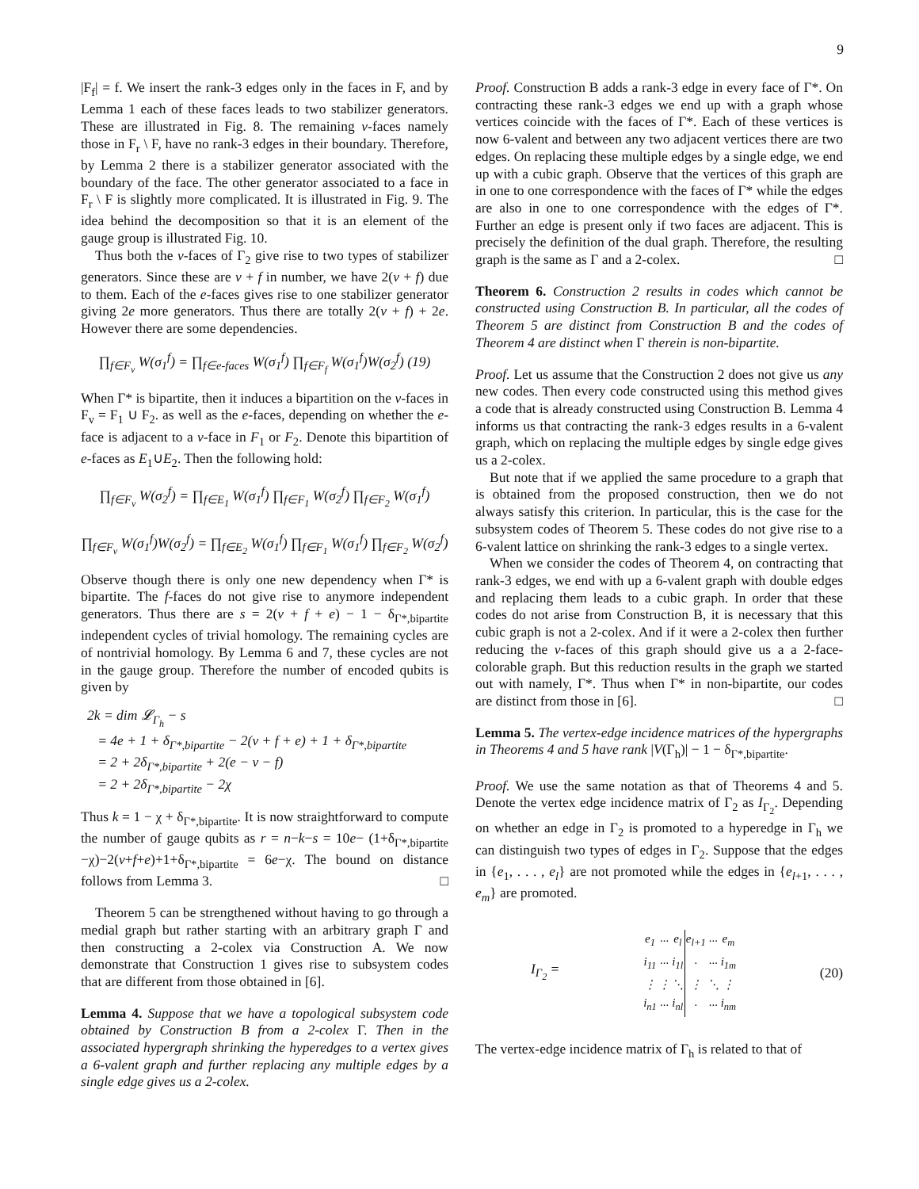9
|F<sub>f</sub>| = f. We insert the rank-3 edges only in the faces in F, and by Lemma 1 each of these faces leads to two stabilizer generators. These are illustrated in Fig. 8. The remaining v-faces namely those in F<sub>r</sub> \ F, have no rank-3 edges in their boundary. Therefore, by Lemma 2 there is a stabilizer generator associated with the boundary of the face. The other generator associated to a face in F<sub>r</sub> \ F is slightly more complicated. It is illustrated in Fig. 9. The idea behind the decomposition so that it is an element of the gauge group is illustrated Fig. 10.
Thus both the v-faces of Γ<sub>2</sub> give rise to two types of stabilizer generators. Since these are v + f in number, we have 2(v + f) due to them. Each of the e-faces gives rise to one stabilizer generator giving 2e more generators. Thus there are totally 2(v + f) + 2e. However there are some dependencies.
∏<sub>f∈F<sub>v</sub></sub> W(σ<sub>1</sub><sup>f</sup>) = ∏<sub>f∈e-faces</sub> W(σ<sub>1</sub><sup>f</sup>) ∏<sub>f∈F<sub>f</sub></sub> W(σ<sub>1</sub><sup>f</sup>)W(σ<sub>2</sub><sup>f</sup>) (19)
When Γ* is bipartite, then it induces a bipartition on the v-faces in F<sub>v</sub> = F<sub>1</sub> ∪ F<sub>2</sub>. as well as the e-faces, depending on whether the e-face is adjacent to a v-face in F<sub>1</sub> or F<sub>2</sub>. Denote this bipartition of e-faces as E<sub>1</sub>∪E<sub>2</sub>. Then the following hold:
∏<sub>f∈F<sub>v</sub></sub> W(σ<sub>2</sub><sup>f</sup>) = ∏<sub>f∈E<sub>1</sub></sub> W(σ<sub>1</sub><sup>f</sup>) ∏<sub>f∈F<sub>1</sub></sub> W(σ<sub>2</sub><sup>f</sup>) ∏<sub>f∈F<sub>2</sub></sub> W(σ<sub>1</sub><sup>f</sup>)
∏<sub>f∈F<sub>v</sub></sub> W(σ<sub>1</sub><sup>f</sup>)W(σ<sub>2</sub><sup>f</sup>) = ∏<sub>f∈E<sub>2</sub></sub> W(σ<sub>1</sub><sup>f</sup>) ∏<sub>f∈F<sub>1</sub></sub> W(σ<sub>1</sub><sup>f</sup>) ∏<sub>f∈F<sub>2</sub></sub> W(σ<sub>2</sub><sup>f</sup>)
Observe though there is only one new dependency when Γ* is bipartite. The f-faces do not give rise to anymore independent generators. Thus there are s = 2(v + f + e) − 1 − δ<sub>Γ*,bipartite</sub> independent cycles of trivial homology. The remaining cycles are of nontrivial homology. By Lemma 6 and 7, these cycles are not in the gauge group. Therefore the number of encoded qubits is given by
2k = dim 𝓛<sub>Γ<sub>h</sub></sub> − s
= 4e + 1 + δ<sub>Γ*,bipartite</sub> − 2(v + f + e) + 1 + δ<sub>Γ*,bipartite</sub>
= 2 + 2δ<sub>Γ*,bipartite</sub> + 2(e − v − f)
= 2 + 2δ<sub>Γ*,bipartite</sub> − 2χ
Thus k = 1 − χ + δ<sub>Γ*,bipartite</sub>. It is now straightforward to compute the number of gauge qubits as r = n−k−s = 10e− (1+δ<sub>Γ*,bipartite</sub> −χ)−2(v+f+e)+1+δ<sub>Γ*,bipartite</sub> = 6e−χ. The bound on distance follows from Lemma 3. □
Theorem 5 can be strengthened without having to go through a medial graph but rather starting with an arbitrary graph Γ and then constructing a 2-colex via Construction A. We now demonstrate that Construction 1 gives rise to subsystem codes that are different from those obtained in [6].
Lemma 4. Suppose that we have a topological subsystem code obtained by Construction B from a 2-colex Γ. Then in the associated hypergraph shrinking the hyperedges to a vertex gives a 6-valent graph and further replacing any multiple edges by a single edge gives us a 2-colex.
Proof. Construction B adds a rank-3 edge in every face of Γ*. On contracting these rank-3 edges we end up with a graph whose vertices coincide with the faces of Γ*. Each of these vertices is now 6-valent and between any two adjacent vertices there are two edges. On replacing these multiple edges by a single edge, we end up with a cubic graph. Observe that the vertices of this graph are in one to one correspondence with the faces of Γ* while the edges are also in one to one correspondence with the edges of Γ*. Further an edge is present only if two faces are adjacent. This is precisely the definition of the dual graph. Therefore, the resulting graph is the same as Γ and a 2-colex. □
Theorem 6. Construction 2 results in codes which cannot be constructed using Construction B. In particular, all the codes of Theorem 5 are distinct from Construction B and the codes of Theorem 4 are distinct when Γ therein is non-bipartite.
Proof. Let us assume that the Construction 2 does not give us any new codes. Then every code constructed using this method gives a code that is already constructed using Construction B. Lemma 4 informs us that contracting the rank-3 edges results in a 6-valent graph, which on replacing the multiple edges by single edge gives us a 2-colex.
But note that if we applied the same procedure to a graph that is obtained from the proposed construction, then we do not always satisfy this criterion. In particular, this is the case for the subsystem codes of Theorem 5. These codes do not give rise to a 6-valent lattice on shrinking the rank-3 edges to a single vertex.
When we consider the codes of Theorem 4, on contracting that rank-3 edges, we end with up a 6-valent graph with double edges and replacing them leads to a cubic graph. In order that these codes do not arise from Construction B, it is necessary that this cubic graph is not a 2-colex. And if it were a 2-colex then further reducing the v-faces of this graph should give us a a 2-face-colorable graph. But this reduction results in the graph we started out with namely, Γ*. Thus when Γ* in non-bipartite, our codes are distinct from those in [6]. □
Lemma 5. The vertex-edge incidence matrices of the hypergraphs in Theorems 4 and 5 have rank |V(Γ<sub>h</sub>)| − 1 − δ<sub>Γ*,bipartite</sub>.
Proof. We use the same notation as that of Theorems 4 and 5. Denote the vertex edge incidence matrix of Γ<sub>2</sub> as I<sub>Γ<sub>2</sub></sub>. Depending on whether an edge in Γ<sub>2</sub> is promoted to a hyperedge in Γ<sub>h</sub> we can distinguish two types of edges in Γ<sub>2</sub>. Suppose that the edges in {e<sub>1</sub>, . . . , e<sub>l</sub>} are not promoted while the edges in {e<sub>l+1</sub>, . . . , e<sub>m</sub>} are promoted.
I<sub>Γ<sub>2</sub></sub> =
| e<sub>1</sub> | ··· | e<sub>l</sub> | e<sub>l+1</sub> | ··· | e<sub>m</sub> |
| i<sub>11</sub> | ··· | i<sub>1l</sub> | · | ··· | i<sub>1m</sub> |
| ⋮ | ⋮ | ⋱ | ⋮ | ⋱ | ⋮ |
| i<sub>n1</sub> | ··· | i<sub>nl</sub> | · | ··· | i<sub>nm</sub> |
(20)
The vertex-edge incidence matrix of Γ<sub>h</sub> is related to that of